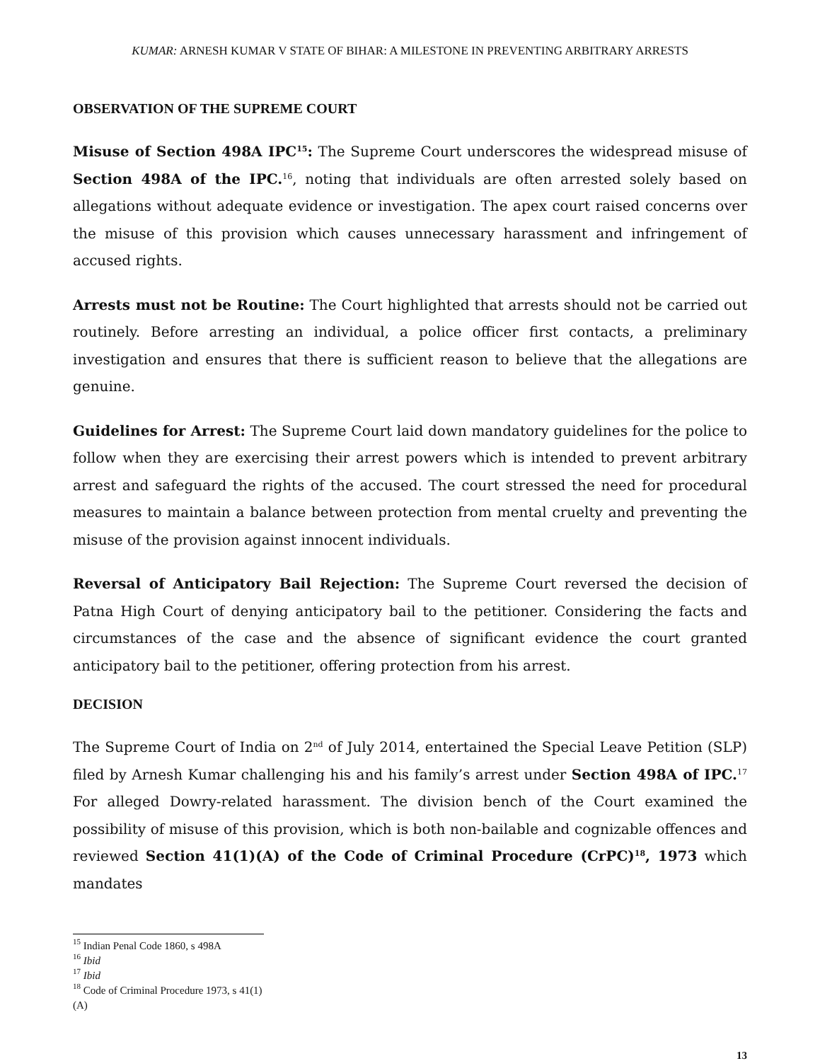KUMAR: ARNESH KUMAR V STATE OF BIHAR: A MILESTONE IN PREVENTING ARBITRARY ARRESTS
OBSERVATION OF THE SUPREME COURT
Misuse of Section 498A IPC<sup>15</sup>: The Supreme Court underscores the widespread misuse of Section 498A of the IPC.<sup>16</sup>, noting that individuals are often arrested solely based on allegations without adequate evidence or investigation. The apex court raised concerns over the misuse of this provision which causes unnecessary harassment and infringement of accused rights.
Arrests must not be Routine: The Court highlighted that arrests should not be carried out routinely. Before arresting an individual, a police officer first contacts, a preliminary investigation and ensures that there is sufficient reason to believe that the allegations are genuine.
Guidelines for Arrest: The Supreme Court laid down mandatory guidelines for the police to follow when they are exercising their arrest powers which is intended to prevent arbitrary arrest and safeguard the rights of the accused. The court stressed the need for procedural measures to maintain a balance between protection from mental cruelty and preventing the misuse of the provision against innocent individuals.
Reversal of Anticipatory Bail Rejection: The Supreme Court reversed the decision of Patna High Court of denying anticipatory bail to the petitioner. Considering the facts and circumstances of the case and the absence of significant evidence the court granted anticipatory bail to the petitioner, offering protection from his arrest.
DECISION
The Supreme Court of India on 2<sup>nd</sup> of July 2014, entertained the Special Leave Petition (SLP) filed by Arnesh Kumar challenging his and his family’s arrest under Section 498A of IPC.<sup>17</sup> For alleged Dowry-related harassment. The division bench of the Court examined the possibility of misuse of this provision, which is both non-bailable and cognizable offences and reviewed Section 41(1)(A) of the Code of Criminal Procedure (CrPC)<sup>18</sup>, 1973 which mandates
<sup>15</sup> Indian Penal Code 1860, s 498A
<sup>16</sup> Ibid
<sup>17</sup> Ibid
<sup>18</sup> Code of Criminal Procedure 1973, s 41(1)(A)
13